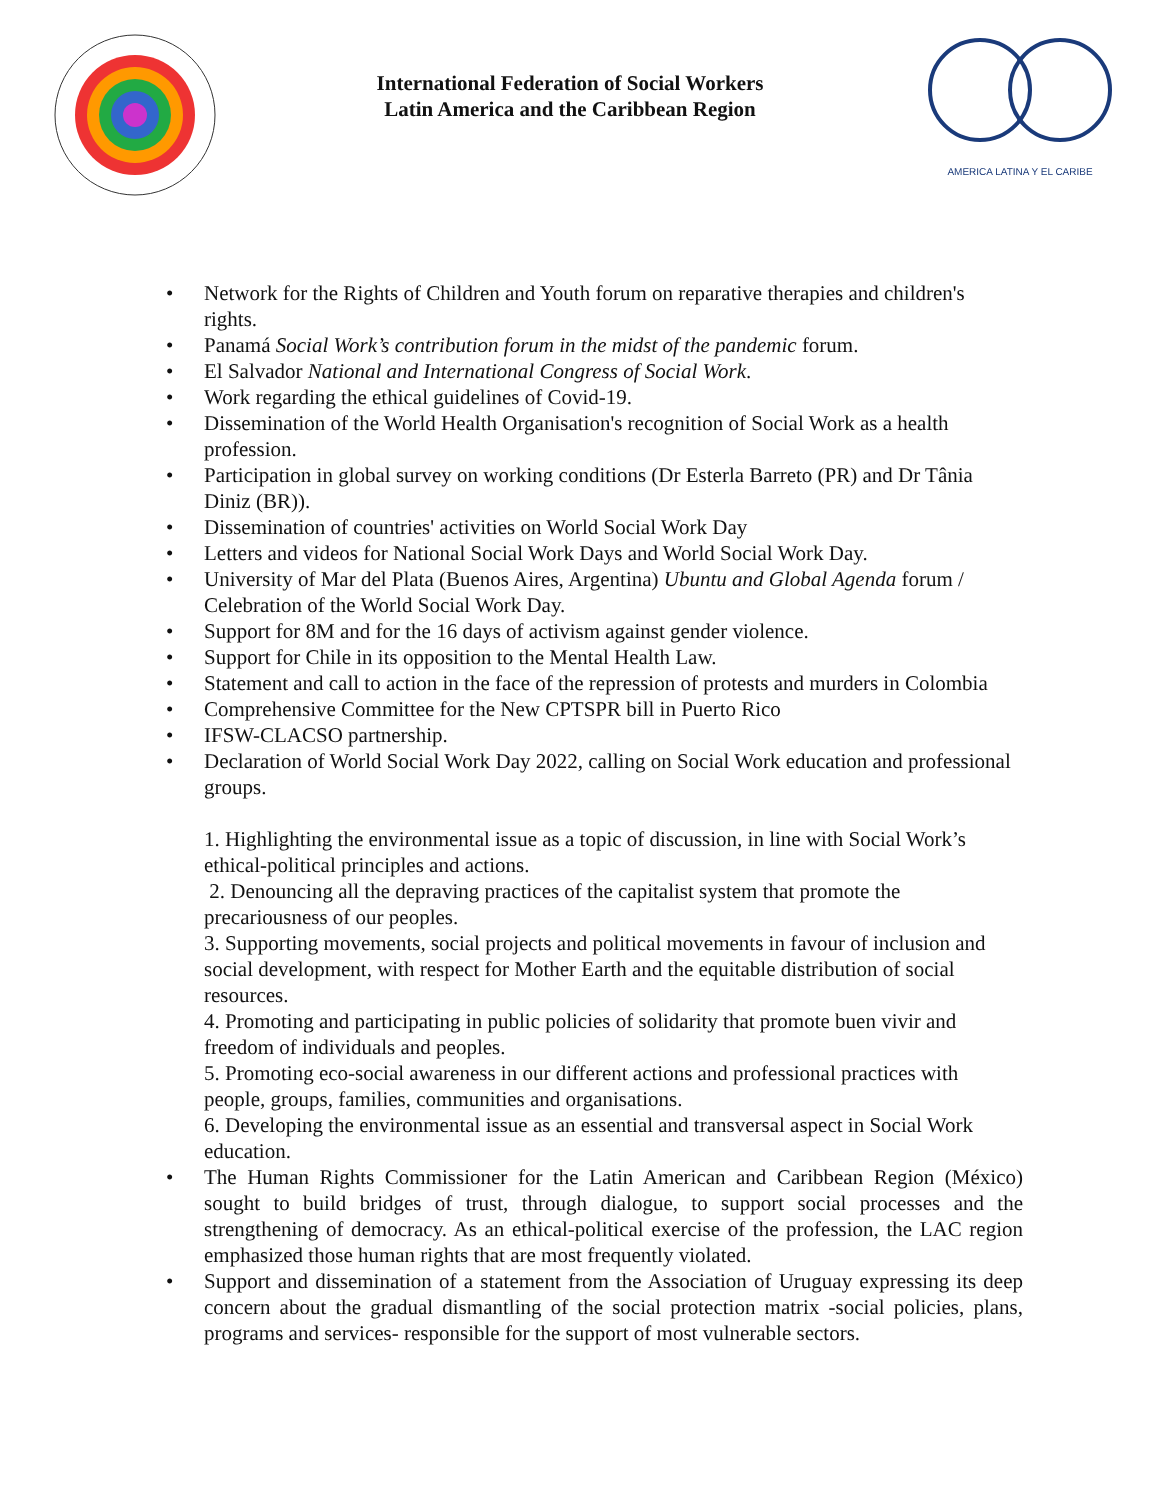International Federation of Social Workers
Latin America and the Caribbean Region
AMERICA LATINA Y EL CARIBE
• Network for the Rights of Children and Youth forum on reparative therapies and children's rights.
• Panamá Social Work’s contribution forum in the midst of the pandemic forum.
• El Salvador National and International Congress of Social Work.
• Work regarding the ethical guidelines of Covid-19.
• Dissemination of the World Health Organisation's recognition of Social Work as a health profession.
• Participation in global survey on working conditions (Dr Esterla Barreto (PR) and Dr Tânia Diniz (BR)).
• Dissemination of countries' activities on World Social Work Day
• Letters and videos for National Social Work Days and World Social Work Day.
• University of Mar del Plata (Buenos Aires, Argentina) Ubuntu and Global Agenda forum / Celebration of the World Social Work Day.
• Support for 8M and for the 16 days of activism against gender violence.
• Support for Chile in its opposition to the Mental Health Law.
• Statement and call to action in the face of the repression of protests and murders in Colombia
• Comprehensive Committee for the New CPTSPR bill in Puerto Rico
• IFSW-CLACSO partnership.
• Declaration of World Social Work Day 2022, calling on Social Work education and professional groups.
1. Highlighting the environmental issue as a topic of discussion, in line with Social Work’s ethical-political principles and actions.
2. Denouncing all the depraving practices of the capitalist system that promote the precariousness of our peoples.
3. Supporting movements, social projects and political movements in favour of inclusion and social development, with respect for Mother Earth and the equitable distribution of social resources.
4. Promoting and participating in public policies of solidarity that promote buen vivir and freedom of individuals and peoples.
5. Promoting eco-social awareness in our different actions and professional practices with people, groups, families, communities and organisations.
6. Developing the environmental issue as an essential and transversal aspect in Social Work education.
• The Human Rights Commissioner for the Latin American and Caribbean Region (México) sought to build bridges of trust, through dialogue, to support social processes and the strengthening of democracy. As an ethical-political exercise of the profession, the LAC region emphasized those human rights that are most frequently violated.
• Support and dissemination of a statement from the Association of Uruguay expressing its deep concern about the gradual dismantling of the social protection matrix -social policies, plans, programs and services- responsible for the support of most vulnerable sectors.